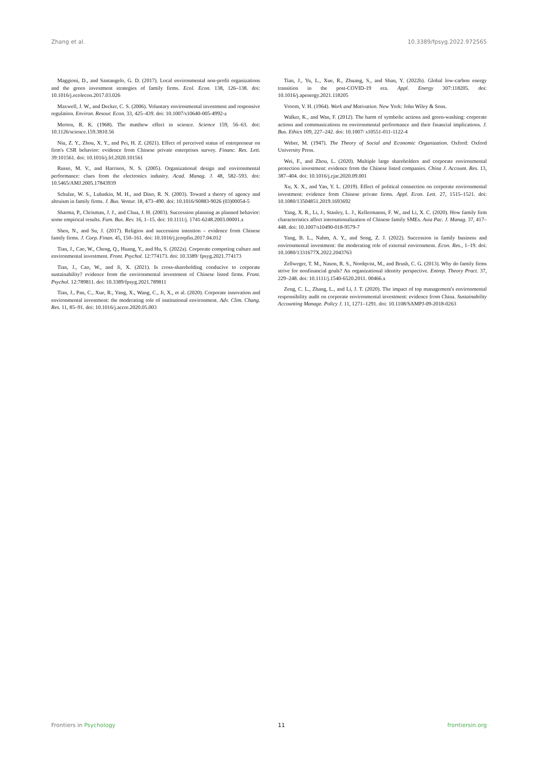Zhang et al. 10.3389/fpsyg.2022.972565
Maggioni, D., and Santangelo, G. D. (2017). Local environmental non-profit organizations and the green investment strategies of family firms. Ecol. Econ. 138, 126–138. doi: 10.1016/j.ecolecon.2017.03.026
Maxwell, J. W., and Decker, C. S. (2006). Voluntary environmental investment and responsive regulation. Environ. Resour. Econ. 33, 425–439. doi: 10.1007/s10640-005-4992-z
Merton, R. K. (1968). The matthew effect in science. Science 159, 56–63. doi: 10.1126/science.159.3810.56
Niu, Z. Y., Zhou, X. Y., and Pei, H. Z. (2021). Effect of perceived status of entrepreneur on firm's CSR behavior: evidence from Chinese private enterprises survey. Financ. Res. Lett. 39:101561. doi: 10.1016/j.frl.2020.101561
Russo, M. V., and Harrison, N. S. (2005). Organizational design and environmental performance: clues from the electronics industry. Acad. Manag. J. 48, 582–593. doi: 10.5465/AMJ.2005.17843939
Schulze, W. S., Lubatkin, M. H., and Dino, R. N. (2003). Toward a theory of agency and altruism in family firms. J. Bus. Ventur. 18, 473–490. doi: 10.1016/S0883-9026 (03)00054-5
Sharma, P., Chrisman, J. J., and Chua, J. H. (2003). Succession planning as planned behavior: some empirical results. Fam. Bus. Rev. 16, 1–15. doi: 10.1111/j. 1741-6248.2003.00001.x
Shen, N., and Su, J. (2017). Religion and succession intention – evidence from Chinese family firms. J. Corp. Finan. 45, 150–161. doi: 10.1016/j.jcorpfin.2017.04.012
Tian, J., Cao, W., Cheng, Q., Huang, Y., and Hu, S. (2022a). Corporate competing culture and environmental investment. Front. Psychol. 12:774173. doi: 10.3389/ fpsyg.2021.774173
Tian, J., Cao, W., and Ji, X. (2021). Is cross-shareholding conducive to corporate sustainability? evidence from the environmental investment of Chinese listed firms. Front. Psychol. 12:789811. doi: 10.3389/fpsyg.2021.789811
Tian, J., Pan, C., Xue, R., Yang, X., Wang, C., Ji, X., et al. (2020). Corporate innovation and environmental investment: the moderating role of institutional environment. Adv. Clim. Chang. Res. 11, 85–91. doi: 10.1016/j.accre.2020.05.003
Tian, J., Yu, L., Xue, R., Zhuang, S., and Shan, Y. (2022b). Global low-carbon energy transition in the post-COVID-19 era. Appl. Energy 307:118205. doi: 10.1016/j.apenergy.2021.118205
Vroom, V. H. (1964). Work and Motivation. New York: John Wiley & Sons.
Walker, K., and Wan, F. (2012). The harm of symbolic actions and green-washing: corporate actions and communications on environmental performance and their financial implications. J. Bus. Ethics 109, 227–242. doi: 10.1007/ s10551-011-1122-4
Weber, M. (1947). The Theory of Social and Economic Organization. Oxford: Oxford University Press.
Wei, F., and Zhou, L. (2020). Multiple large shareholders and corporate environmental protection investment: evidence from the Chinese listed companies. China J. Account. Res. 13, 387–404. doi: 10.1016/j.cjar.2020.09.001
Xu, X. X., and Yan, Y. L. (2019). Effect of political connection on corporate environmental investment: evidence from Chinese private firms. Appl. Econ. Lett. 27, 1515–1521. doi: 10.1080/13504851.2019.1693692
Yang, X. R., Li, J., Stanley, L. J., Kellermanns, F. W., and Li, X. C. (2020). How family firm characteristics affect internationalization of Chinese family SMEs. Asia Pac. J. Manag. 37, 417–448. doi: 10.1007/s10490-018-9579-7
Yang, B. L., Nahm, A. Y., and Song, Z. J. (2022). Succession in family business and environmental investment: the moderating role of external environment. Econ. Res., 1–19. doi: 10.1080/1331677X.2022.2043763
Zellweger, T. M., Nason, R. S., Nordqvist, M., and Brush, C. G. (2013). Why do family firms strive for nonfinancial goals? An organizational identity perspective. Entrep. Theory Pract. 37, 229–248. doi: 10.1111/j.1540-6520.2011. 00466.x
Zeng, C. L., Zhang, L., and Li, J. T. (2020). The impact of top management's environmental responsibility audit on corporate environmental investment: evidence from China. Sustainability Accounting Manage. Policy J. 11, 1271–1291. doi: 10.1108/SAMPJ-09-2018-0263
Frontiers in Psychology 11 frontiersin.org